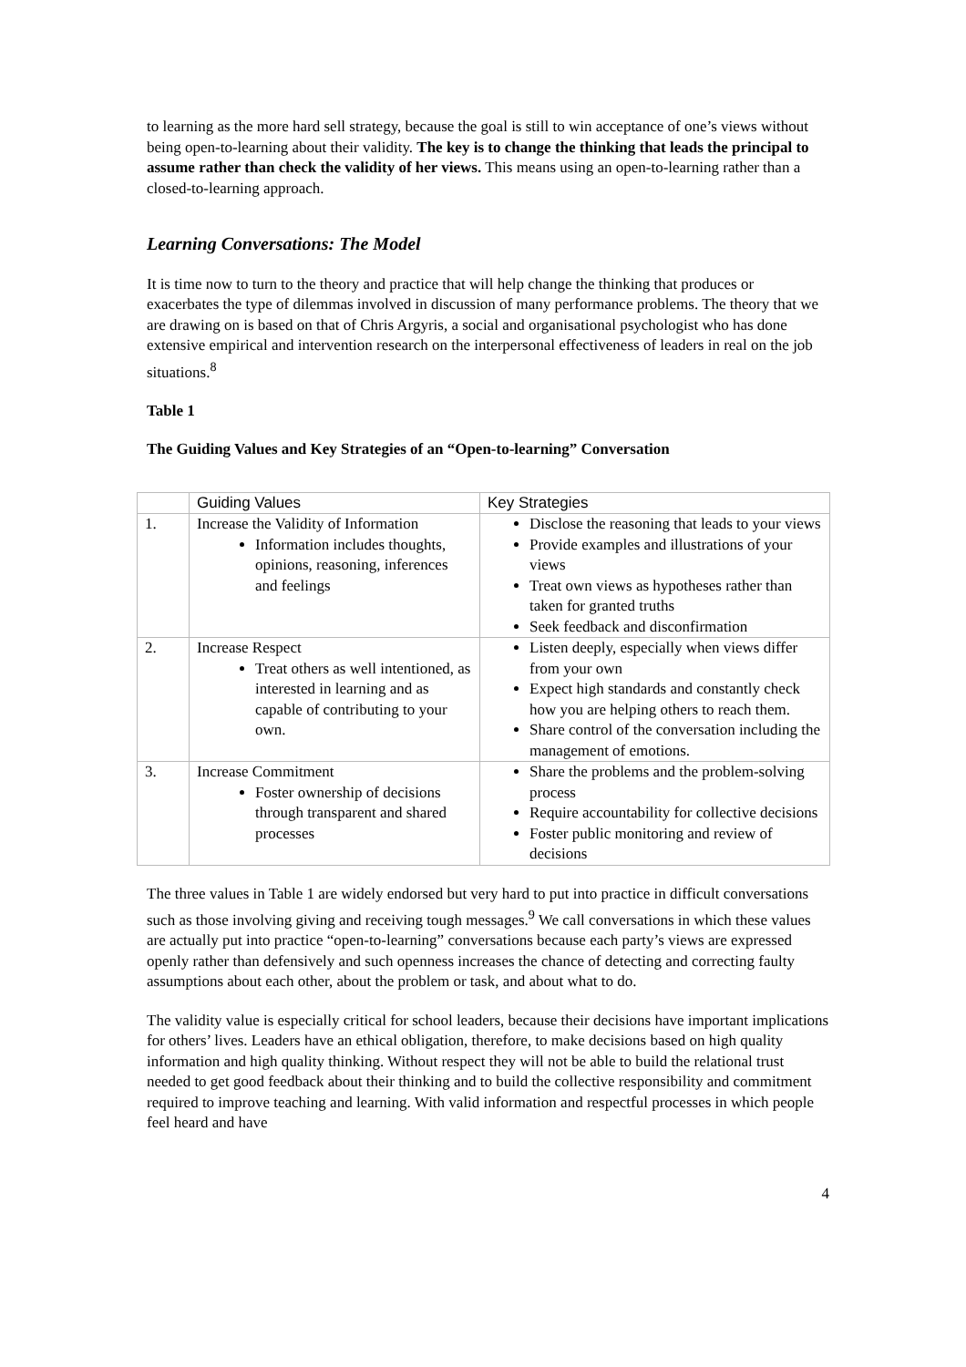to learning as the more hard sell strategy, because the goal is still to win acceptance of one’s views without being open-to-learning about their validity. The key is to change the thinking that leads the principal to assume rather than check the validity of her views. This means using an open-to-learning rather than a closed-to-learning approach.
Learning Conversations: The Model
It is time now to turn to the theory and practice that will help change the thinking that produces or exacerbates the type of dilemmas involved in discussion of many performance problems. The theory that we are drawing on is based on that of Chris Argyris, a social and organisational psychologist who has done extensive empirical and intervention research on the interpersonal effectiveness of leaders in real on the job situations.<sup>8</sup>
Table 1
The Guiding Values and Key Strategies of an “Open-to-learning” Conversation
| | Guiding Values | Key Strategies |
| --- | --- | --- |
| 1. | Increase the Validity of Information Information includes thoughts, opinions, reasoning, inferences and feelings | Disclose the reasoning that leads to your views Provide examples and illustrations of your views Treat own views as hypotheses rather than taken for granted truths Seek feedback and disconfirmation |
| 2. | Increase Respect Treat others as well intentioned, as interested in learning and as capable of contributing to your own. | Listen deeply, especially when views differ from your own Expect high standards and constantly check how you are helping others to reach them. Share control of the conversation including the management of emotions. |
| 3. | Increase Commitment Foster ownership of decisions through transparent and shared processes | Share the problems and the problem-solving process Require accountability for collective decisions Foster public monitoring and review of decisions |
The three values in Table 1 are widely endorsed but very hard to put into practice in difficult conversations such as those involving giving and receiving tough messages.<sup>9</sup> We call conversations in which these values are actually put into practice “open-to-learning” conversations because each party’s views are expressed openly rather than defensively and such openness increases the chance of detecting and correcting faulty assumptions about each other, about the problem or task, and about what to do.
The validity value is especially critical for school leaders, because their decisions have important implications for others’ lives. Leaders have an ethical obligation, therefore, to make decisions based on high quality information and high quality thinking. Without respect they will not be able to build the relational trust needed to get good feedback about their thinking and to build the collective responsibility and commitment required to improve teaching and learning. With valid information and respectful processes in which people feel heard and have
4